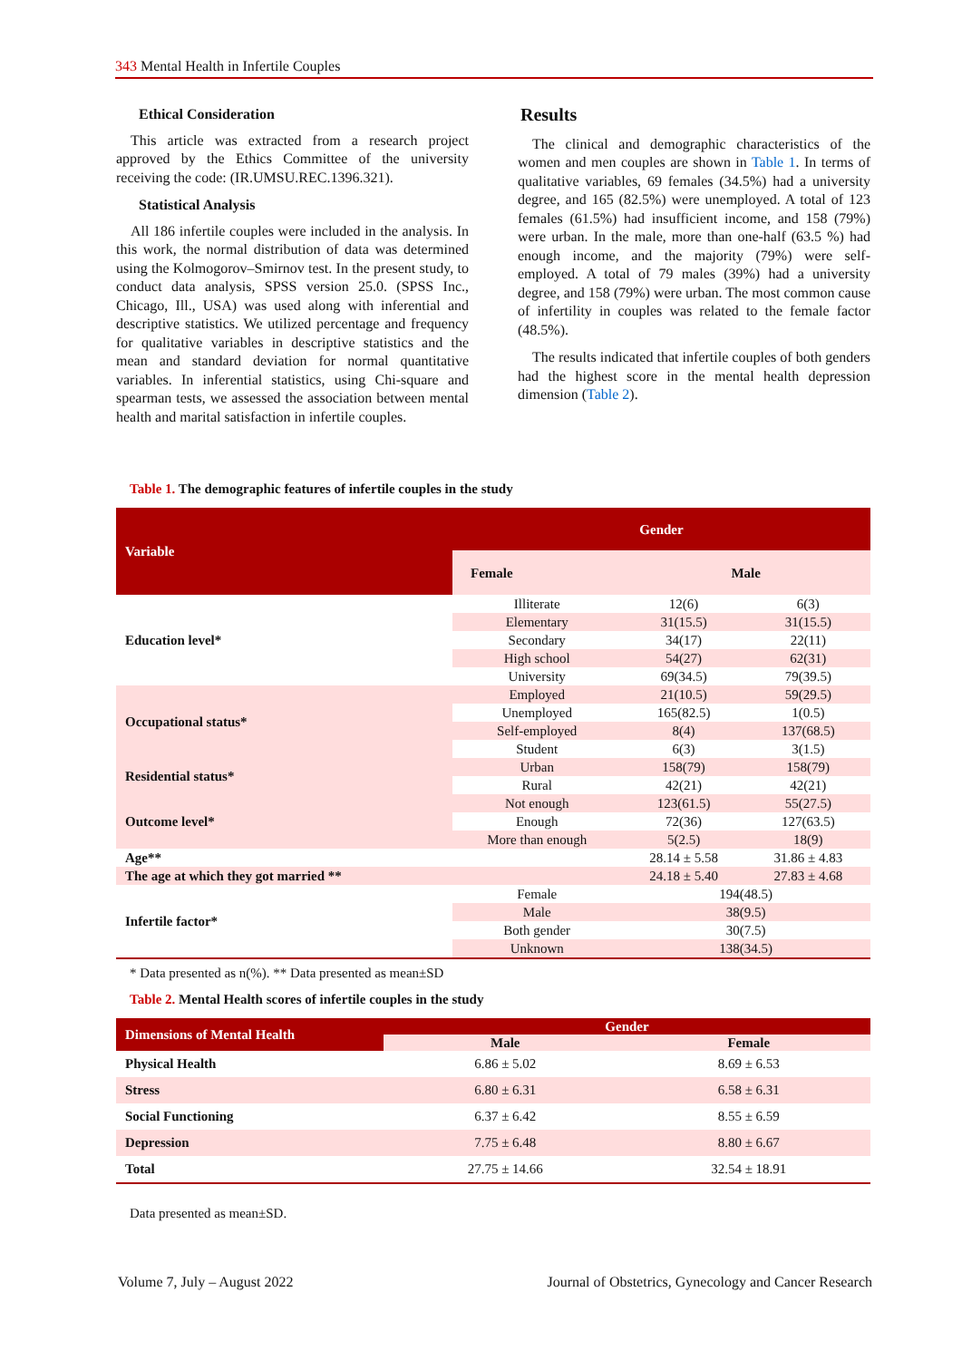343 Mental Health in Infertile Couples
Ethical Consideration
This article was extracted from a research project approved by the Ethics Committee of the university receiving the code: (IR.UMSU.REC.1396.321).
Statistical Analysis
All 186 infertile couples were included in the analysis. In this work, the normal distribution of data was determined using the Kolmogorov–Smirnov test. In the present study, to conduct data analysis, SPSS version 25.0. (SPSS Inc., Chicago, Ill., USA) was used along with inferential and descriptive statistics. We utilized percentage and frequency for qualitative variables in descriptive statistics and the mean and standard deviation for normal quantitative variables. In inferential statistics, using Chi-square and spearman tests, we assessed the association between mental health and marital satisfaction in infertile couples.
Results
The clinical and demographic characteristics of the women and men couples are shown in Table 1. In terms of qualitative variables, 69 females (34.5%) had a university degree, and 165 (82.5%) were unemployed. A total of 123 females (61.5%) had insufficient income, and 158 (79%) were urban. In the male, more than one-half (63.5 %) had enough income, and the majority (79%) were self-employed. A total of 79 males (39%) had a university degree, and 158 (79%) were urban. The most common cause of infertility in couples was related to the female factor (48.5%).
The results indicated that infertile couples of both genders had the highest score in the mental health depression dimension (Table 2).
Table 1. The demographic features of infertile couples in the study
| Variable | Gender | | |
| --- | --- | --- | --- |
| | Female | Male | |
| Education level* | Illiterate | 12(6) | 6(3) |
| | Elementary | 31(15.5) | 31(15.5) |
| | Secondary | 34(17) | 22(11) |
| | High school | 54(27) | 62(31) |
| | University | 69(34.5) | 79(39.5) |
| Occupational status* | Employed | 21(10.5) | 59(29.5) |
| | Unemployed | 165(82.5) | 1(0.5) |
| | Self-employed | 8(4) | 137(68.5) |
| | Student | 6(3) | 3(1.5) |
| Residential status* | Urban | 158(79) | 158(79) |
| | Rural | 42(21) | 42(21) |
| Outcome level* | Not enough | 123(61.5) | 55(27.5) |
| | Enough | 72(36) | 127(63.5) |
| | More than enough | 5(2.5) | 18(9) |
| Age** | | 28.14 ± 5.58 | 31.86 ± 4.83 |
| The age at which they got married ** | | 24.18 ± 5.40 | 27.83 ± 4.68 |
| Infertile factor* | Female | 194(48.5) | |
| | Male | 38(9.5) | |
| | Both gender | 30(7.5) | |
| | Unknown | 138(34.5) | |
* Data presented as n(%). ** Data presented as mean±SD
Table 2. Mental Health scores of infertile couples in the study
| Dimensions of Mental Health | Gender | |
| --- | --- | --- |
| | Male | Female |
| Physical Health | 6.86 ± 5.02 | 8.69 ± 6.53 |
| Stress | 6.80 ± 6.31 | 6.58 ± 6.31 |
| Social Functioning | 6.37 ± 6.42 | 8.55 ± 6.59 |
| Depression | 7.75 ± 6.48 | 8.80 ± 6.67 |
| Total | 27.75 ± 14.66 | 32.54 ± 18.91 |
Data presented as mean±SD.
Volume 7, July – August 2022
Journal of Obstetrics, Gynecology and Cancer Research